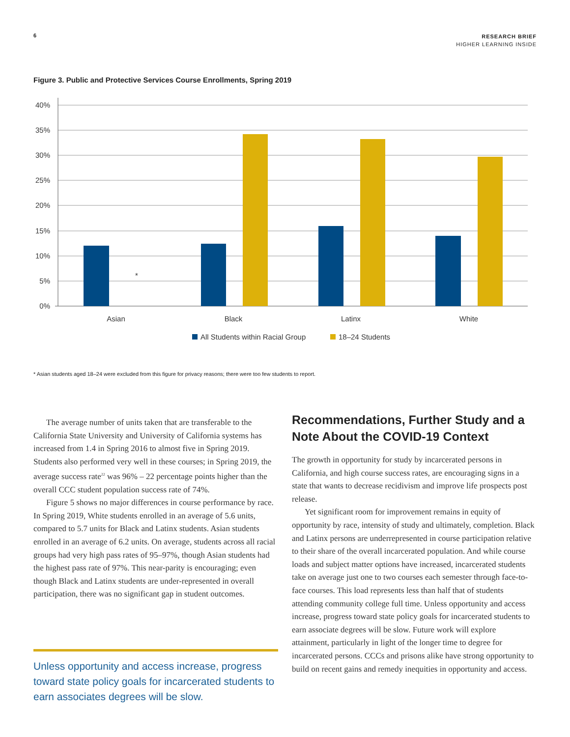6
RESEARCH BRIEF
HIGHER LEARNING INSIDE
Figure 3. Public and Protective Services Course Enrollments, Spring 2019
40%
35%
30%
25%
20%
15%
10%
5%
0%
*
Asian
Black
Latinx
White
All Students within Racial Group
18–24 Students
* Asian students aged 18–24 were excluded from this figure for privacy reasons; there were too few students to report.
The average number of units taken that are transferable to the California State University and University of California systems has increased from 1.4 in Spring 2016 to almost five in Spring 2019. Students also performed very well in these courses; in Spring 2019, the average success rate<sup>22</sup> was 96% – 22 percentage points higher than the overall CCC student population success rate of 74%.
Figure 5 shows no major differences in course performance by race. In Spring 2019, White students enrolled in an average of 5.6 units, compared to 5.7 units for Black and Latinx students. Asian students enrolled in an average of 6.2 units. On average, students across all racial groups had very high pass rates of 95–97%, though Asian students had the highest pass rate of 97%. This near-parity is encouraging; even though Black and Latinx students are under-represented in overall participation, there was no significant gap in student outcomes.
Unless opportunity and access increase, progress toward state policy goals for incarcerated students to earn associates degrees will be slow.
Recommendations, Further Study and a Note About the COVID-19 Context
The growth in opportunity for study by incarcerated persons in California, and high course success rates, are encouraging signs in a state that wants to decrease recidivism and improve life prospects post release.
Yet significant room for improvement remains in equity of opportunity by race, intensity of study and ultimately, completion. Black and Latinx persons are underrepresented in course participation relative to their share of the overall incarcerated population. And while course loads and subject matter options have increased, incarcerated students take on average just one to two courses each semester through face-to-face courses. This load represents less than half that of students attending community college full time. Unless opportunity and access increase, progress toward state policy goals for incarcerated students to earn associate degrees will be slow. Future work will explore attainment, particularly in light of the longer time to degree for incarcerated persons. CCCs and prisons alike have strong opportunity to build on recent gains and remedy inequities in opportunity and access.